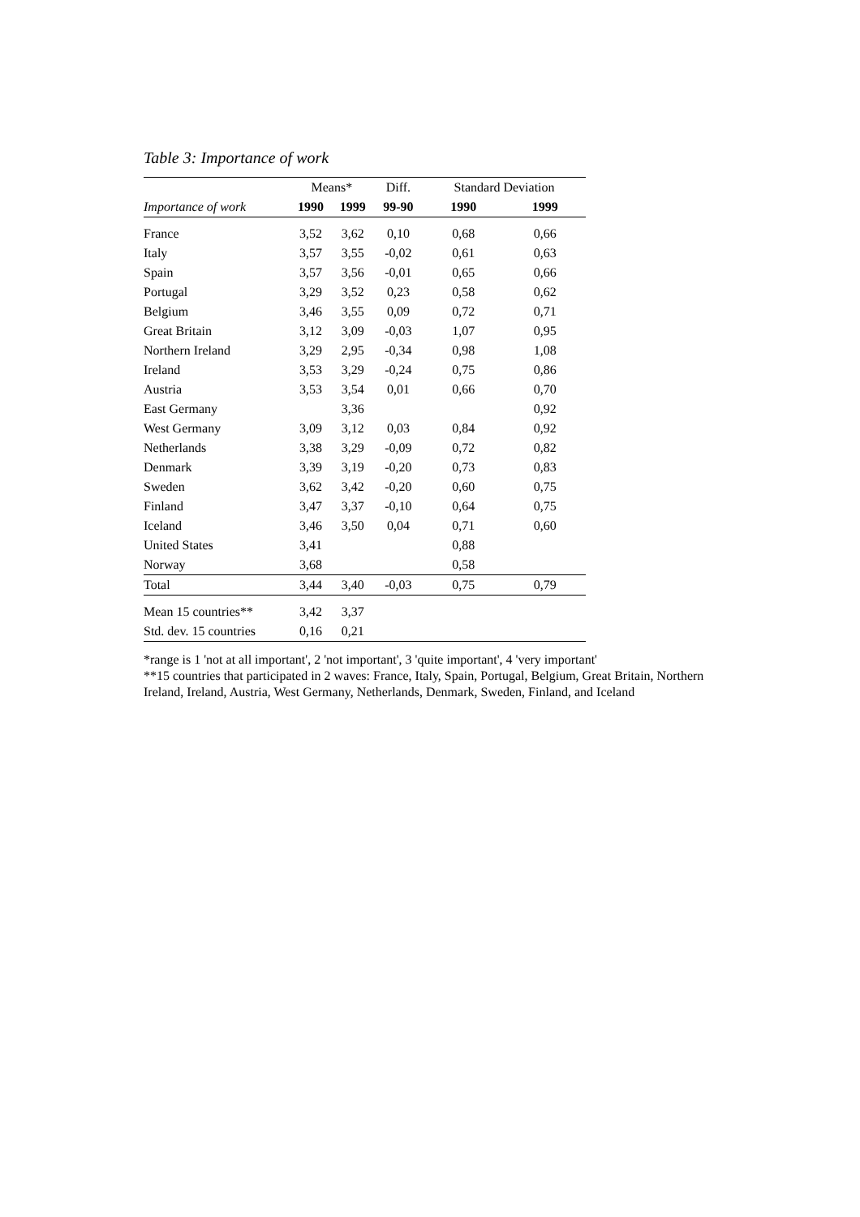Table 3: Importance of work
| | Means* | | Diff. | Standard Deviation | |
| --- | --- | --- | --- | --- | --- |
| Importance of work | 1990 | 1999 | 99-90 | 1990 | 1999 |
| France | 3,52 | 3,62 | 0,10 | 0,68 | 0,66 |
| Italy | 3,57 | 3,55 | -0,02 | 0,61 | 0,63 |
| Spain | 3,57 | 3,56 | -0,01 | 0,65 | 0,66 |
| Portugal | 3,29 | 3,52 | 0,23 | 0,58 | 0,62 |
| Belgium | 3,46 | 3,55 | 0,09 | 0,72 | 0,71 |
| Great Britain | 3,12 | 3,09 | -0,03 | 1,07 | 0,95 |
| Northern Ireland | 3,29 | 2,95 | -0,34 | 0,98 | 1,08 |
| Ireland | 3,53 | 3,29 | -0,24 | 0,75 | 0,86 |
| Austria | 3,53 | 3,54 | 0,01 | 0,66 | 0,70 |
| East Germany | | 3,36 | | | 0,92 |
| West Germany | 3,09 | 3,12 | 0,03 | 0,84 | 0,92 |
| Netherlands | 3,38 | 3,29 | -0,09 | 0,72 | 0,82 |
| Denmark | 3,39 | 3,19 | -0,20 | 0,73 | 0,83 |
| Sweden | 3,62 | 3,42 | -0,20 | 0,60 | 0,75 |
| Finland | 3,47 | 3,37 | -0,10 | 0,64 | 0,75 |
| Iceland | 3,46 | 3,50 | 0,04 | 0,71 | 0,60 |
| United States | 3,41 | | | 0,88 | |
| Norway | 3,68 | | | 0,58 | |
| Total | 3,44 | 3,40 | -0,03 | 0,75 | 0,79 |
| Mean 15 countries** | 3,42 | 3,37 | | | |
| Std. dev. 15 countries | 0,16 | 0,21 | | | |
*range is 1 'not at all important', 2 'not important', 3 'quite important', 4 'very important'
**15 countries that participated in 2 waves: France, Italy, Spain, Portugal, Belgium, Great Britain, Northern Ireland, Ireland, Austria, West Germany, Netherlands, Denmark, Sweden, Finland, and Iceland